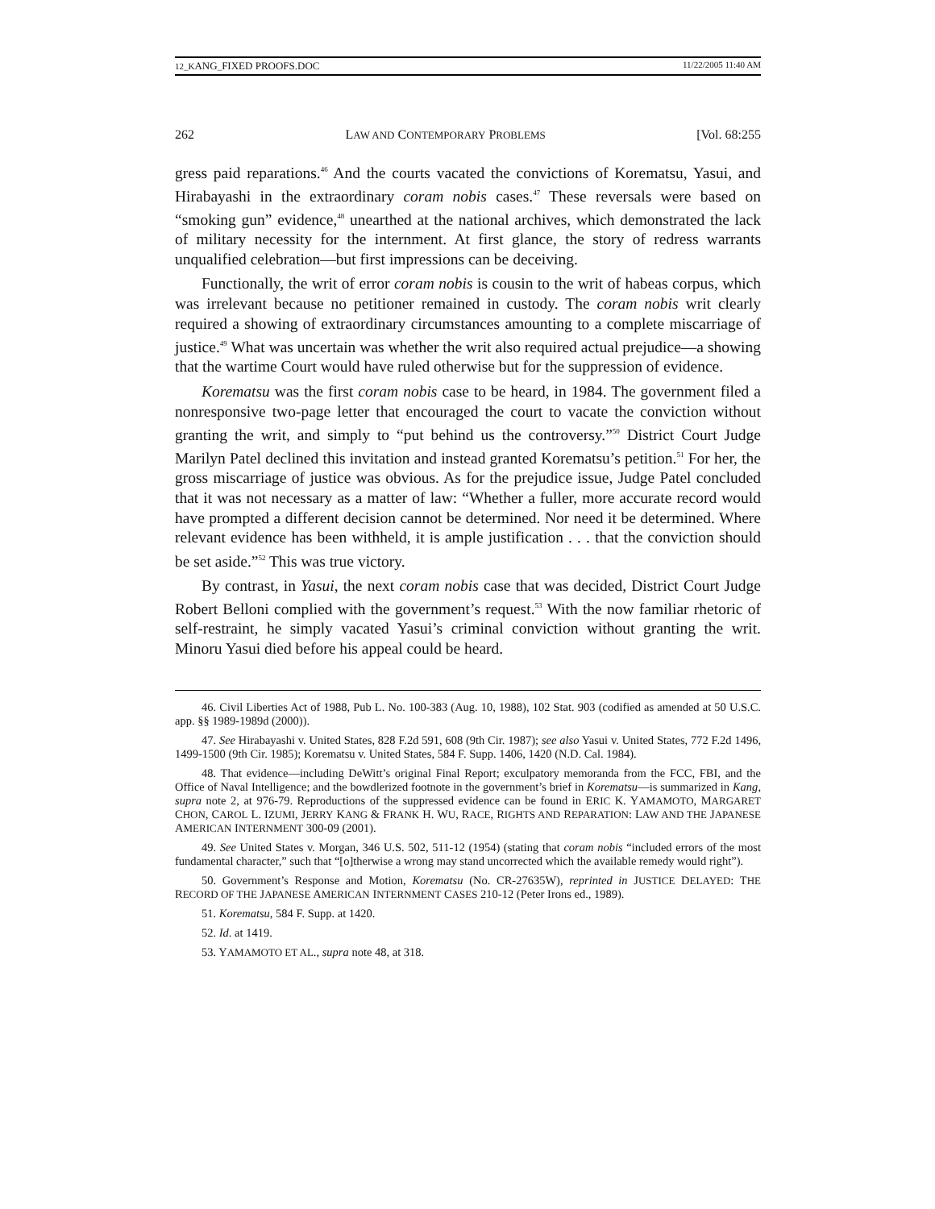12_KANG_FIXED PROOFS.DOC 11/22/2005 11:40 AM
262 LAW AND CONTEMPORARY PROBLEMS [Vol. 68:255
gress paid reparations.<sup>46</sup> And the courts vacated the convictions of Korematsu, Yasui, and Hirabayashi in the extraordinary coram nobis cases.<sup>47</sup> These reversals were based on “smoking gun” evidence,<sup>48</sup> unearthed at the national archives, which demonstrated the lack of military necessity for the internment. At first glance, the story of redress warrants unqualified celebration—but first impressions can be deceiving.
Functionally, the writ of error coram nobis is cousin to the writ of habeas corpus, which was irrelevant because no petitioner remained in custody. The coram nobis writ clearly required a showing of extraordinary circumstances amounting to a complete miscarriage of justice.<sup>49</sup> What was uncertain was whether the writ also required actual prejudice—a showing that the wartime Court would have ruled otherwise but for the suppression of evidence.
Korematsu was the first coram nobis case to be heard, in 1984. The government filed a nonresponsive two-page letter that encouraged the court to vacate the conviction without granting the writ, and simply to “put behind us the controversy.”<sup>50</sup> District Court Judge Marilyn Patel declined this invitation and instead granted Korematsu’s petition.<sup>51</sup> For her, the gross miscarriage of justice was obvious. As for the prejudice issue, Judge Patel concluded that it was not necessary as a matter of law: “Whether a fuller, more accurate record would have prompted a different decision cannot be determined. Nor need it be determined. Where relevant evidence has been withheld, it is ample justification . . . that the conviction should be set aside.”<sup>52</sup> This was true victory.
By contrast, in Yasui, the next coram nobis case that was decided, District Court Judge Robert Belloni complied with the government’s request.<sup>53</sup> With the now familiar rhetoric of self-restraint, he simply vacated Yasui’s criminal conviction without granting the writ. Minoru Yasui died before his appeal could be heard.
46. Civil Liberties Act of 1988, Pub L. No. 100-383 (Aug. 10, 1988), 102 Stat. 903 (codified as amended at 50 U.S.C. app. §§ 1989-1989d (2000)).
47. See Hirabayashi v. United States, 828 F.2d 591, 608 (9th Cir. 1987); see also Yasui v. United States, 772 F.2d 1496, 1499-1500 (9th Cir. 1985); Korematsu v. United States, 584 F. Supp. 1406, 1420 (N.D. Cal. 1984).
48. That evidence—including DeWitt’s original Final Report; exculpatory memoranda from the FCC, FBI, and the Office of Naval Intelligence; and the bowdlerized footnote in the government’s brief in Korematsu—is summarized in Kang, supra note 2, at 976-79. Reproductions of the suppressed evidence can be found in ERIC K. YAMAMOTO, MARGARET CHON, CAROL L. IZUMI, JERRY KANG & FRANK H. WU, RACE, RIGHTS AND REPARATION: LAW AND THE JAPANESE AMERICAN INTERNMENT 300-09 (2001).
49. See United States v. Morgan, 346 U.S. 502, 511-12 (1954) (stating that coram nobis “included errors of the most fundamental character,” such that “[o]therwise a wrong may stand uncorrected which the available remedy would right”).
50. Government’s Response and Motion, Korematsu (No. CR-27635W), reprinted in JUSTICE DELAYED: THE RECORD OF THE JAPANESE AMERICAN INTERNMENT CASES 210-12 (Peter Irons ed., 1989).
51. Korematsu, 584 F. Supp. at 1420.
52. Id. at 1419.
53. YAMAMOTO ET AL., supra note 48, at 318.